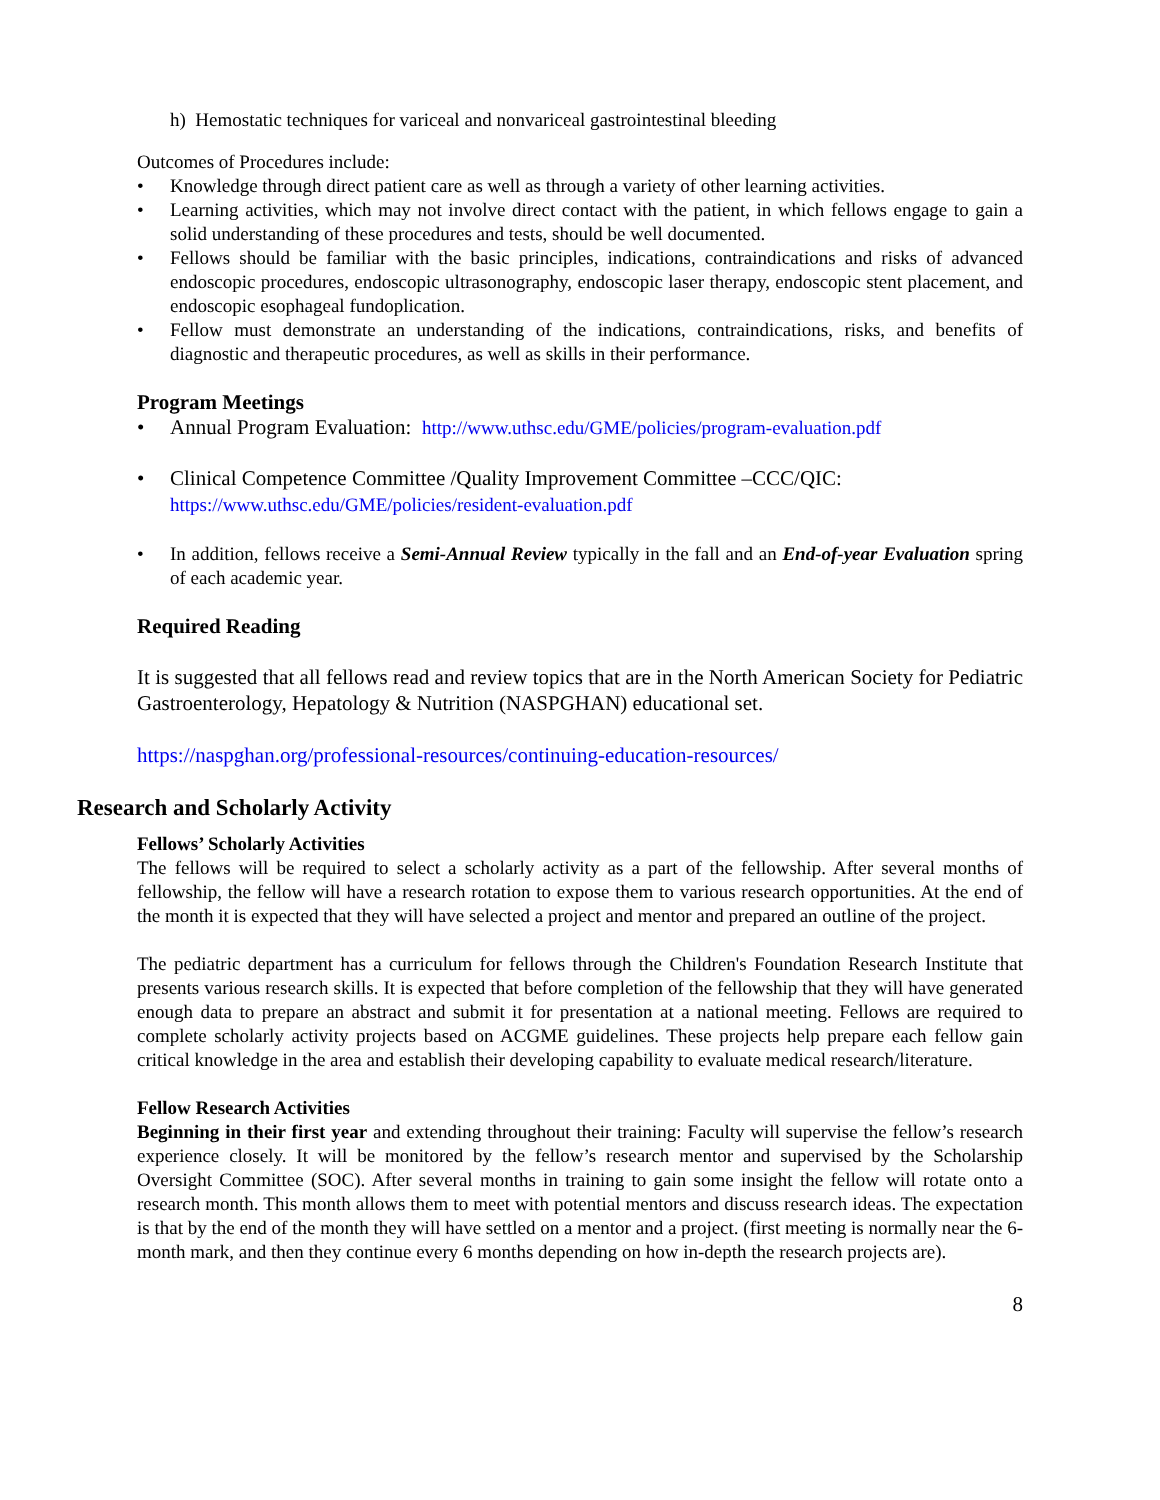h) Hemostatic techniques for variceal and nonvariceal gastrointestinal bleeding
Outcomes of Procedures include:
• Knowledge through direct patient care as well as through a variety of other learning activities.
• Learning activities, which may not involve direct contact with the patient, in which fellows engage to gain a solid understanding of these procedures and tests, should be well documented.
• Fellows should be familiar with the basic principles, indications, contraindications and risks of advanced endoscopic procedures, endoscopic ultrasonography, endoscopic laser therapy, endoscopic stent placement, and endoscopic esophageal fundoplication.
• Fellow must demonstrate an understanding of the indications, contraindications, risks, and benefits of diagnostic and therapeutic procedures, as well as skills in their performance.
Program Meetings
• Annual Program Evaluation: http://www.uthsc.edu/GME/policies/program-evaluation.pdf
• Clinical Competence Committee /Quality Improvement Committee –CCC/QIC:
https://www.uthsc.edu/GME/policies/resident-evaluation.pdf
• In addition, fellows receive a Semi-Annual Review typically in the fall and an End-of-year Evaluation spring of each academic year.
Required Reading
It is suggested that all fellows read and review topics that are in the North American Society for Pediatric Gastroenterology, Hepatology & Nutrition (NASPGHAN) educational set.
https://naspghan.org/professional-resources/continuing-education-resources/
Research and Scholarly Activity
Fellows’ Scholarly Activities
The fellows will be required to select a scholarly activity as a part of the fellowship. After several months of fellowship, the fellow will have a research rotation to expose them to various research opportunities. At the end of the month it is expected that they will have selected a project and mentor and prepared an outline of the project.
The pediatric department has a curriculum for fellows through the Children's Foundation Research Institute that presents various research skills. It is expected that before completion of the fellowship that they will have generated enough data to prepare an abstract and submit it for presentation at a national meeting. Fellows are required to complete scholarly activity projects based on ACGME guidelines. These projects help prepare each fellow gain critical knowledge in the area and establish their developing capability to evaluate medical research/literature.
Fellow Research Activities
Beginning in their first year and extending throughout their training: Faculty will supervise the fellow’s research experience closely. It will be monitored by the fellow’s research mentor and supervised by the Scholarship Oversight Committee (SOC). After several months in training to gain some insight the fellow will rotate onto a research month. This month allows them to meet with potential mentors and discuss research ideas. The expectation is that by the end of the month they will have settled on a mentor and a project. (first meeting is normally near the 6-month mark, and then they continue every 6 months depending on how in-depth the research projects are).
8